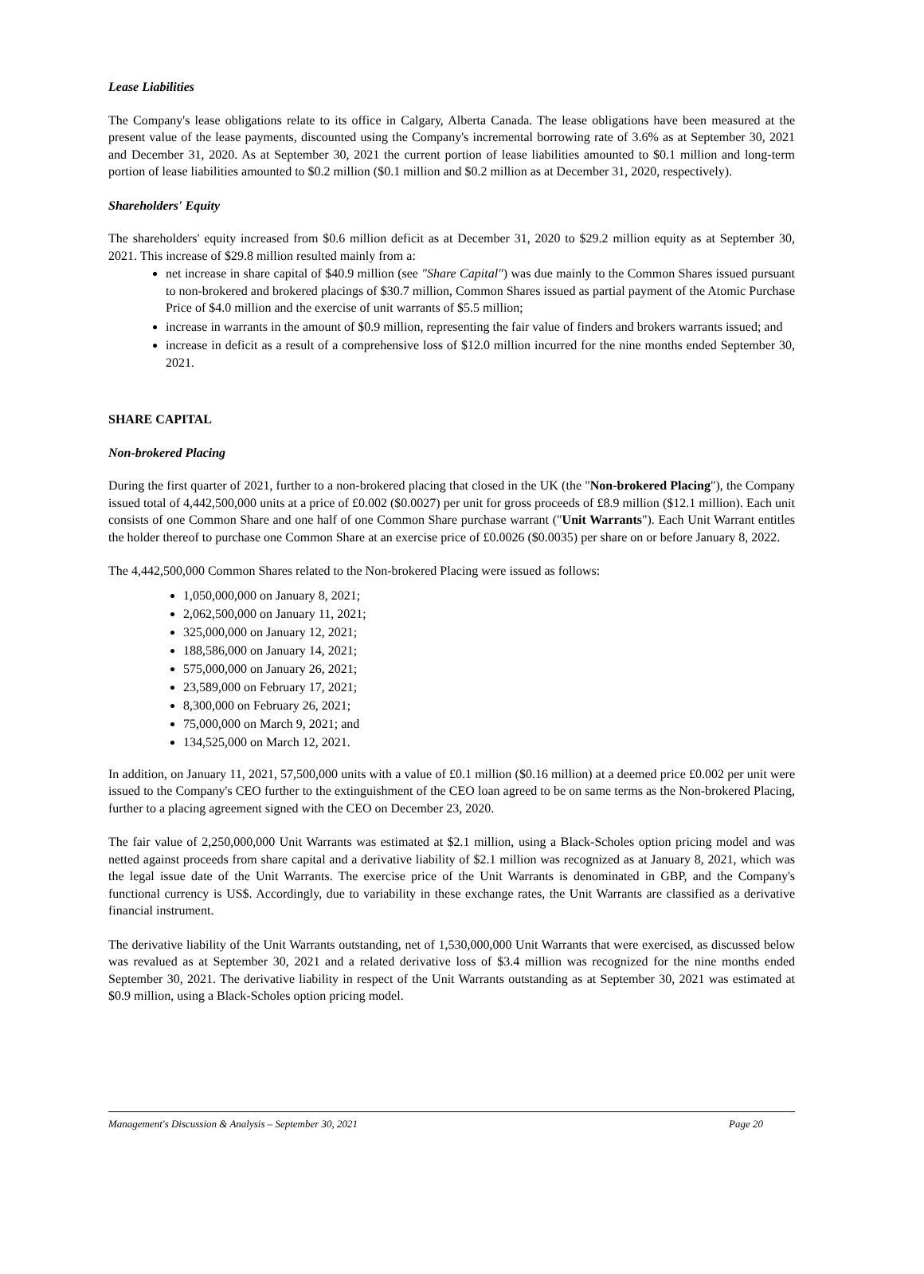Lease Liabilities
The Company's lease obligations relate to its office in Calgary, Alberta Canada. The lease obligations have been measured at the present value of the lease payments, discounted using the Company's incremental borrowing rate of 3.6% as at September 30, 2021 and December 31, 2020. As at September 30, 2021 the current portion of lease liabilities amounted to $0.1 million and long-term portion of lease liabilities amounted to $0.2 million ($0.1 million and $0.2 million as at December 31, 2020, respectively).
Shareholders' Equity
The shareholders' equity increased from $0.6 million deficit as at December 31, 2020 to $29.2 million equity as at September 30, 2021. This increase of $29.8 million resulted mainly from a:
net increase in share capital of $40.9 million (see "Share Capital") was due mainly to the Common Shares issued pursuant to non-brokered and brokered placings of $30.7 million, Common Shares issued as partial payment of the Atomic Purchase Price of $4.0 million and the exercise of unit warrants of $5.5 million;
increase in warrants in the amount of $0.9 million, representing the fair value of finders and brokers warrants issued; and
increase in deficit as a result of a comprehensive loss of $12.0 million incurred for the nine months ended September 30, 2021.
SHARE CAPITAL
Non-brokered Placing
During the first quarter of 2021, further to a non-brokered placing that closed in the UK (the "Non-brokered Placing"), the Company issued total of 4,442,500,000 units at a price of £0.002 ($0.0027) per unit for gross proceeds of £8.9 million ($12.1 million). Each unit consists of one Common Share and one half of one Common Share purchase warrant ("Unit Warrants"). Each Unit Warrant entitles the holder thereof to purchase one Common Share at an exercise price of £0.0026 ($0.0035) per share on or before January 8, 2022.
The 4,442,500,000 Common Shares related to the Non-brokered Placing were issued as follows:
1,050,000,000 on January 8, 2021;
2,062,500,000 on January 11, 2021;
325,000,000 on January 12, 2021;
188,586,000 on January 14, 2021;
575,000,000 on January 26, 2021;
23,589,000 on February 17, 2021;
8,300,000 on February 26, 2021;
75,000,000 on March 9, 2021; and
134,525,000 on March 12, 2021.
In addition, on January 11, 2021, 57,500,000 units with a value of £0.1 million ($0.16 million) at a deemed price £0.002 per unit were issued to the Company's CEO further to the extinguishment of the CEO loan agreed to be on same terms as the Non-brokered Placing, further to a placing agreement signed with the CEO on December 23, 2020.
The fair value of 2,250,000,000 Unit Warrants was estimated at $2.1 million, using a Black-Scholes option pricing model and was netted against proceeds from share capital and a derivative liability of $2.1 million was recognized as at January 8, 2021, which was the legal issue date of the Unit Warrants. The exercise price of the Unit Warrants is denominated in GBP, and the Company's functional currency is US$. Accordingly, due to variability in these exchange rates, the Unit Warrants are classified as a derivative financial instrument.
The derivative liability of the Unit Warrants outstanding, net of 1,530,000,000 Unit Warrants that were exercised, as discussed below was revalued as at September 30, 2021 and a related derivative loss of $3.4 million was recognized for the nine months ended September 30, 2021. The derivative liability in respect of the Unit Warrants outstanding as at September 30, 2021 was estimated at $0.9 million, using a Black-Scholes option pricing model.
Management's Discussion & Analysis – September 30, 2021 Page 20